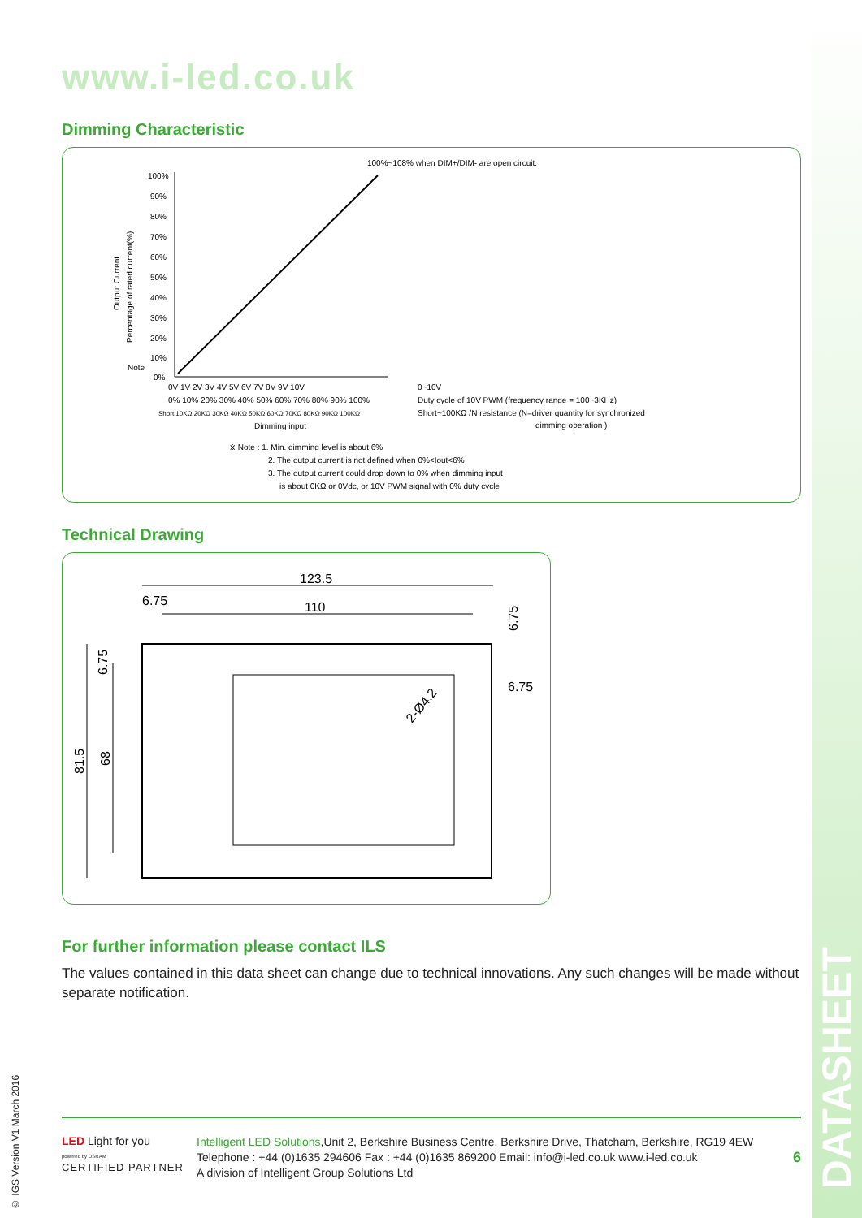DATASHEET
www.i-led.co.uk
Dimming Characteristic
100%
90%
80%
70%
60%
50%
40%
30%
20%
10%
Note
0%
100%~108% when DIM+/DIM- are open circuit.
0V 1V 2V 3V 4V 5V 6V 7V 8V 9V 10V
0% 10% 20% 30% 40% 50% 60% 70% 80% 90% 100%
Short 10KΩ 20KΩ 30KΩ 40KΩ 50KΩ 60KΩ 70KΩ 80KΩ 90KΩ 100KΩ
Dimming input
Output Current
Percentage of rated current(%)
0~10V
Duty cycle of 10V PWM (frequency range = 100~3KHz)
Short~100KΩ /N resistance (N=driver quantity for synchronized
dimming operation )
※ Note : 1. Min. dimming level is about 6%
2. The output current is not defined when 0%<Iout<6%
3. The output current could drop down to 0% when dimming input
is about 0KΩ or 0Vdc, or 10V PWM signal with 0% duty cycle
Technical Drawing
123.5
6.75
110
6.75
81.5
68
6.75
6.75
2-Ø4.2
For further information please contact ILS
The values contained in this data sheet can change due to technical innovations. Any such changes will be made without separate notification.
© IGS Version V1 March 2016
LED Light for you
powered by OSRAM
CERTIFIED PARTNER
Intelligent LED Solutions,Unit 2, Berkshire Business Centre, Berkshire Drive, Thatcham, Berkshire, RG19 4EW
Telephone : +44 (0)1635 294606 Fax : +44 (0)1635 869200 Email: info@i-led.co.uk www.i-led.co.uk
A division of Intelligent Group Solutions Ltd
6